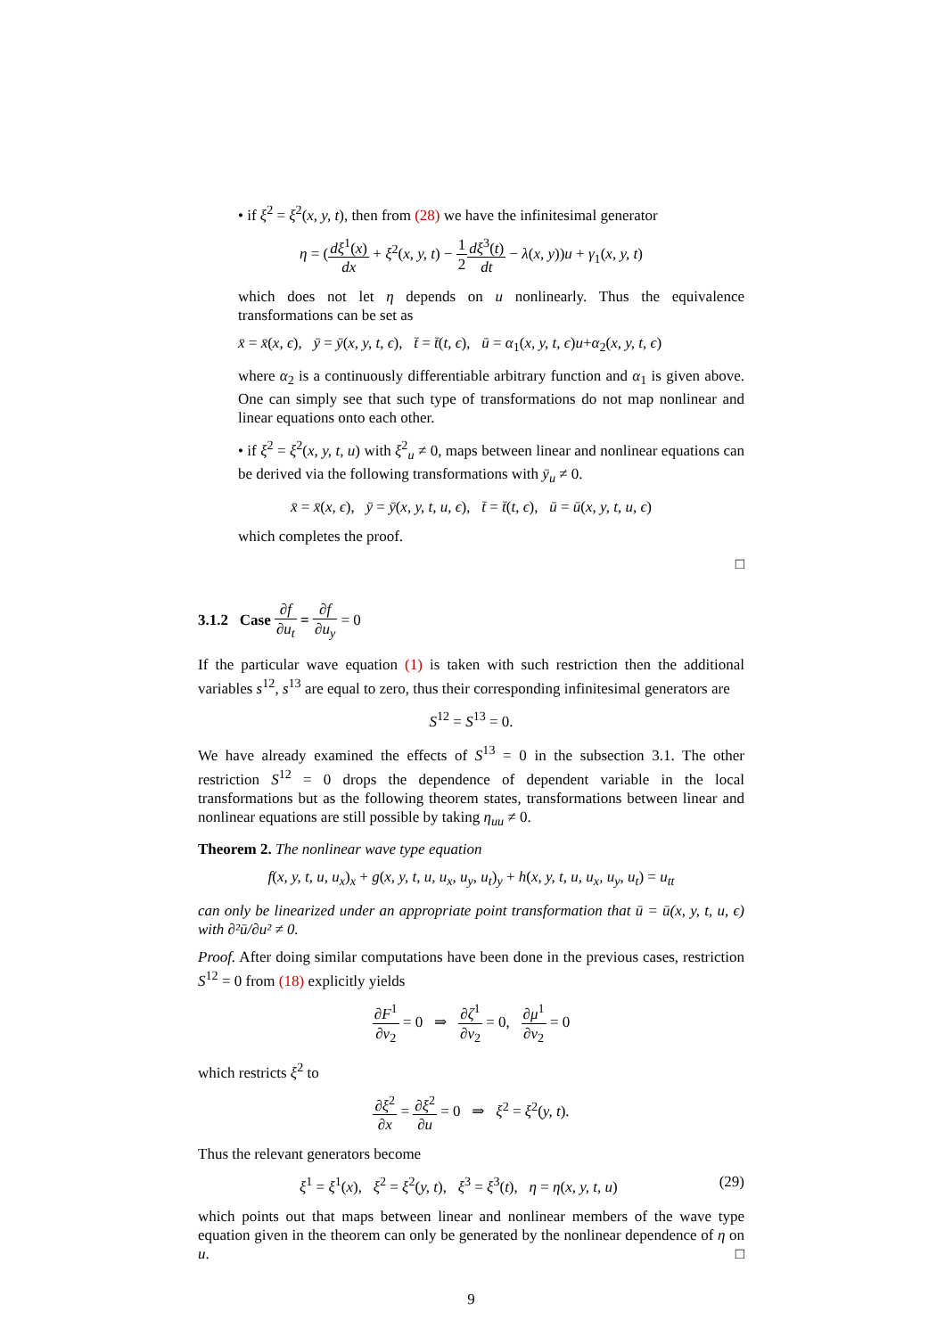• if ξ<sup>2</sup> = ξ<sup>2</sup>(x, y, t), then from (28) we have the infinitesimal generator
η = (dξ<sup>1</sup>(x) dx + ξ<sup>2</sup>(x, y, t) − 1 2 dξ<sup>3</sup>(t) dt − λ(x, y))u + γ<sub>1</sub>(x, y, t)
which does not let η depends on u nonlinearly. Thus the equivalence transformations can be set as
x̄ = x̄(x, ϵ), ȳ = ȳ(x, y, t, ϵ), t̄ = t̄(t, ϵ), ū = α<sub>1</sub>(x, y, t, ϵ)u+α<sub>2</sub>(x, y, t, ϵ)
where α<sub>2</sub> is a continuously differentiable arbitrary function and α<sub>1</sub> is given above. One can simply see that such type of transformations do not map nonlinear and linear equations onto each other.
• if ξ<sup>2</sup> = ξ<sup>2</sup>(x, y, t, u) with ξ<sup>2</sup><sub>u</sub> ≠ 0, maps between linear and nonlinear equations can be derived via the following transformations with ȳ<sub>u</sub> ≠ 0.
x̄ = x̄(x, ϵ), ȳ = ȳ(x, y, t, u, ϵ), t̄ = t̄(t, ϵ), ū = ū(x, y, t, u, ϵ)
which completes the proof.
□
3.1.2 Case ∂f ∂u<sub>t</sub> = ∂f ∂u<sub>y</sub> = 0
If the particular wave equation (1) is taken with such restriction then the additional variables s<sup>12</sup>, s<sup>13</sup> are equal to zero, thus their corresponding infinitesimal generators are
S<sup>12</sup> = S<sup>13</sup> = 0.
We have already examined the effects of S<sup>13</sup> = 0 in the subsection 3.1. The other restriction S<sup>12</sup> = 0 drops the dependence of dependent variable in the local transformations but as the following theorem states, transformations between linear and nonlinear equations are still possible by taking η<sub>uu</sub> ≠ 0.
Theorem 2. The nonlinear wave type equation
f(x, y, t, u, u<sub>x</sub>)<sub>x</sub> + g(x, y, t, u, u<sub>x</sub>, u<sub>y</sub>, u<sub>t</sub>)<sub>y</sub> + h(x, y, t, u, u<sub>x</sub>, u<sub>y</sub>, u<sub>t</sub>) = u<sub>tt</sub>
can only be linearized under an appropriate point transformation that ū = ū(x, y, t, u, ϵ) with ∂²ū/∂u² ≠ 0.
Proof. After doing similar computations have been done in the previous cases, restriction S<sup>12</sup> = 0 from (18) explicitly yields
∂F<sup>1</sup> ∂v<sub>2</sub> = 0 ⇒ ∂ζ<sup>1</sup> ∂v<sub>2</sub> = 0, ∂μ<sup>1</sup> ∂v<sub>2</sub> = 0
which restricts ξ<sup>2</sup> to
∂ξ<sup>2</sup> ∂x = ∂ξ<sup>2</sup> ∂u = 0 ⇒ ξ<sup>2</sup> = ξ<sup>2</sup>(y, t).
Thus the relevant generators become
(29) ξ<sup>1</sup> = ξ<sup>1</sup>(x), ξ<sup>2</sup> = ξ<sup>2</sup>(y, t), ξ<sup>3</sup> = ξ<sup>3</sup>(t), η = η(x, y, t, u)
which points out that maps between linear and nonlinear members of the wave type equation given in the theorem can only be generated by the nonlinear dependence of η on u. □
9